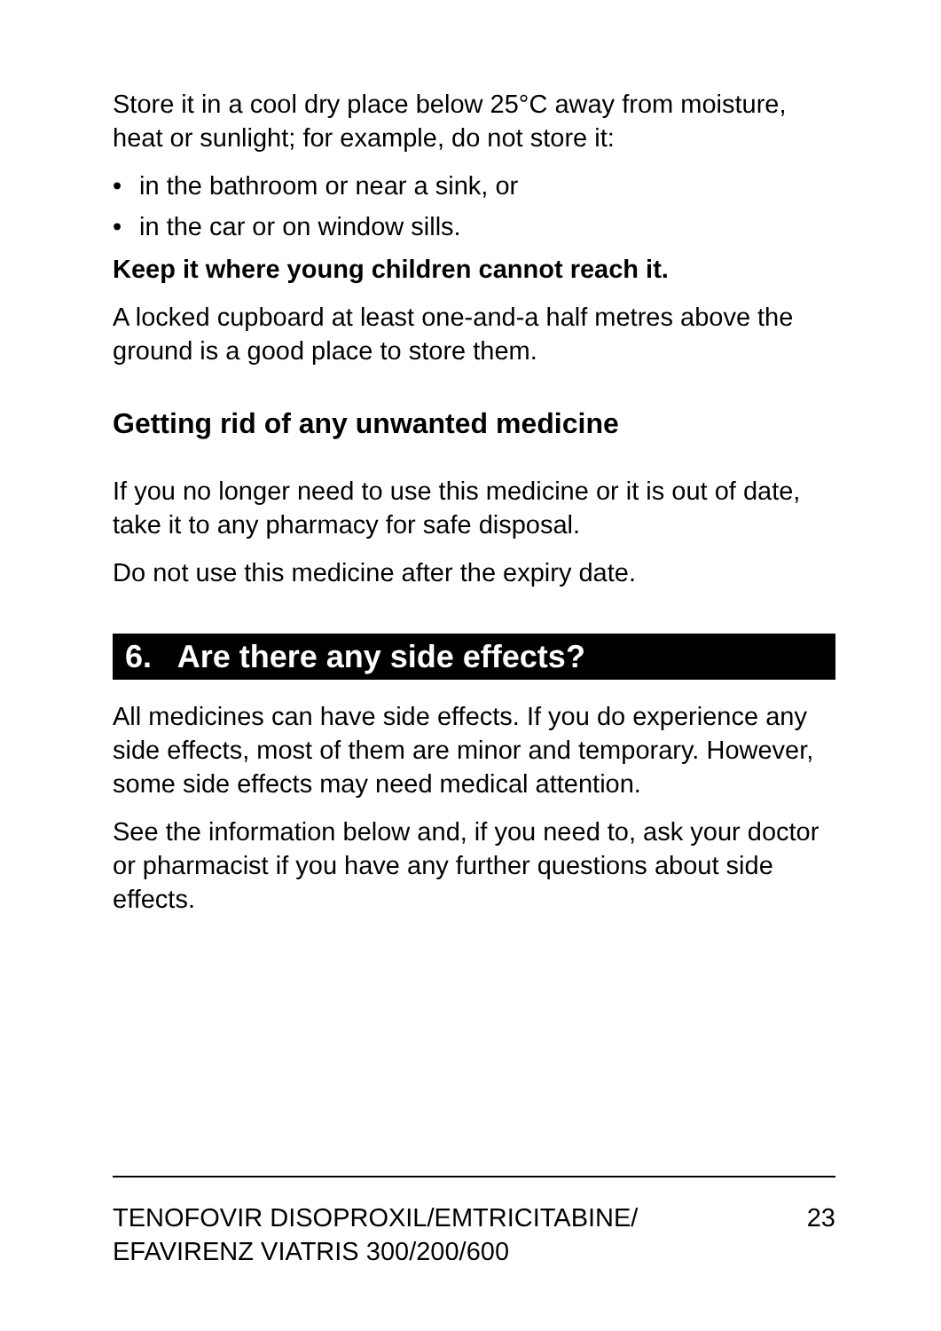Store it in a cool dry place below 25°C away from moisture, heat or sunlight; for example, do not store it:
• in the bathroom or near a sink, or
• in the car or on window sills.
Keep it where young children cannot reach it.
A locked cupboard at least one-and-a half metres above the ground is a good place to store them.
Getting rid of any unwanted medicine
If you no longer need to use this medicine or it is out of date, take it to any pharmacy for safe disposal.
Do not use this medicine after the expiry date.
6. Are there any side effects?
All medicines can have side effects. If you do experience any side effects, most of them are minor and temporary. However, some side effects may need medical attention.
See the information below and, if you need to, ask your doctor or pharmacist if you have any further questions about side effects.
TENOFOVIR DISOPROXIL/EMTRICITABINE/
EFAVIRENZ VIATRIS 300/200/600
23